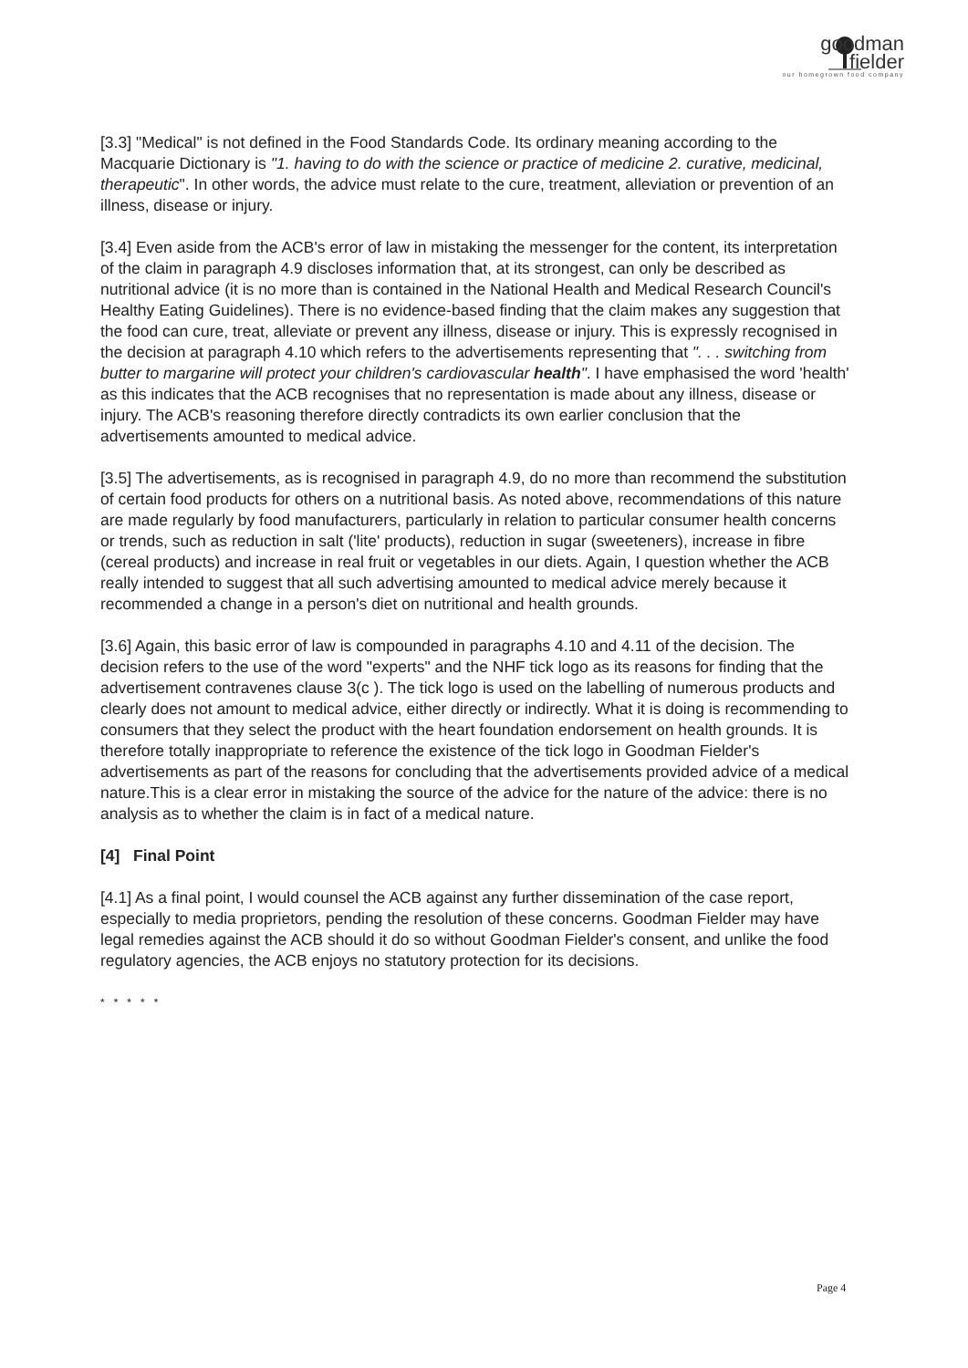goodman
fielder
our homegrown food company
[3.3] "Medical" is not defined in the Food Standards Code. Its ordinary meaning according to the Macquarie Dictionary is "1. having to do with the science or practice of medicine 2. curative, medicinal, therapeutic". In other words, the advice must relate to the cure, treatment, alleviation or prevention of an illness, disease or injury.
[3.4] Even aside from the ACB's error of law in mistaking the messenger for the content, its interpretation of the claim in paragraph 4.9 discloses information that, at its strongest, can only be described as nutritional advice (it is no more than is contained in the National Health and Medical Research Council's Healthy Eating Guidelines). There is no evidence-based finding that the claim makes any suggestion that the food can cure, treat, alleviate or prevent any illness, disease or injury. This is expressly recognised in the decision at paragraph 4.10 which refers to the advertisements representing that ". . . switching from butter to margarine will protect your children's cardiovascular health". I have emphasised the word 'health' as this indicates that the ACB recognises that no representation is made about any illness, disease or injury. The ACB's reasoning therefore directly contradicts its own earlier conclusion that the advertisements amounted to medical advice.
[3.5] The advertisements, as is recognised in paragraph 4.9, do no more than recommend the substitution of certain food products for others on a nutritional basis. As noted above, recommendations of this nature are made regularly by food manufacturers, particularly in relation to particular consumer health concerns or trends, such as reduction in salt ('lite' products), reduction in sugar (sweeteners), increase in fibre (cereal products) and increase in real fruit or vegetables in our diets. Again, I question whether the ACB really intended to suggest that all such advertising amounted to medical advice merely because it recommended a change in a person's diet on nutritional and health grounds.
[3.6] Again, this basic error of law is compounded in paragraphs 4.10 and 4.11 of the decision. The decision refers to the use of the word "experts" and the NHF tick logo as its reasons for finding that the advertisement contravenes clause 3(c ). The tick logo is used on the labelling of numerous products and clearly does not amount to medical advice, either directly or indirectly. What it is doing is recommending to consumers that they select the product with the heart foundation endorsement on health grounds. It is therefore totally inappropriate to reference the existence of the tick logo in Goodman Fielder's advertisements as part of the reasons for concluding that the advertisements provided advice of a medical nature.This is a clear error in mistaking the source of the advice for the nature of the advice: there is no analysis as to whether the claim is in fact of a medical nature.
[4] Final Point
[4.1] As a final point, I would counsel the ACB against any further dissemination of the case report, especially to media proprietors, pending the resolution of these concerns. Goodman Fielder may have legal remedies against the ACB should it do so without Goodman Fielder's consent, and unlike the food regulatory agencies, the ACB enjoys no statutory protection for its decisions.
* * * * *
Page 4